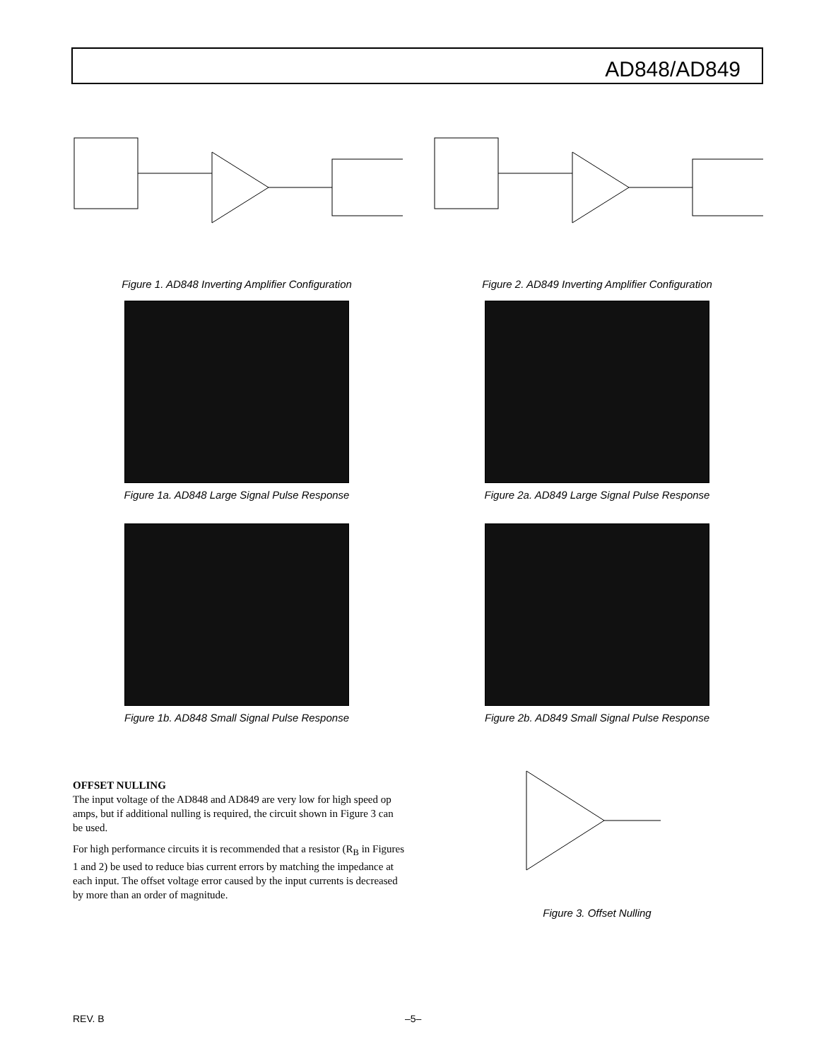AD848/AD849
Figure 1. AD848 Inverting Amplifier Configuration
Figure 2. AD849 Inverting Amplifier Configuration
Figure 1a. AD848 Large Signal Pulse Response Figure 2a. AD849 Large Signal Pulse Response
Figure 1b. AD848 Small Signal Pulse Response Figure 2b. AD849 Small Signal Pulse Response
OFFSET NULLING
The input voltage of the AD848 and AD849 are very low for high speed op amps, but if additional nulling is required, the circuit shown in Figure 3 can be used.
For high performance circuits it is recommended that a resistor (R<sub>B</sub> in Figures 1 and 2) be used to reduce bias current errors by matching the impedance at each input. The offset voltage error caused by the input currents is decreased by more than an order of magnitude.
Figure 3. Offset Nulling
REV. B –5–